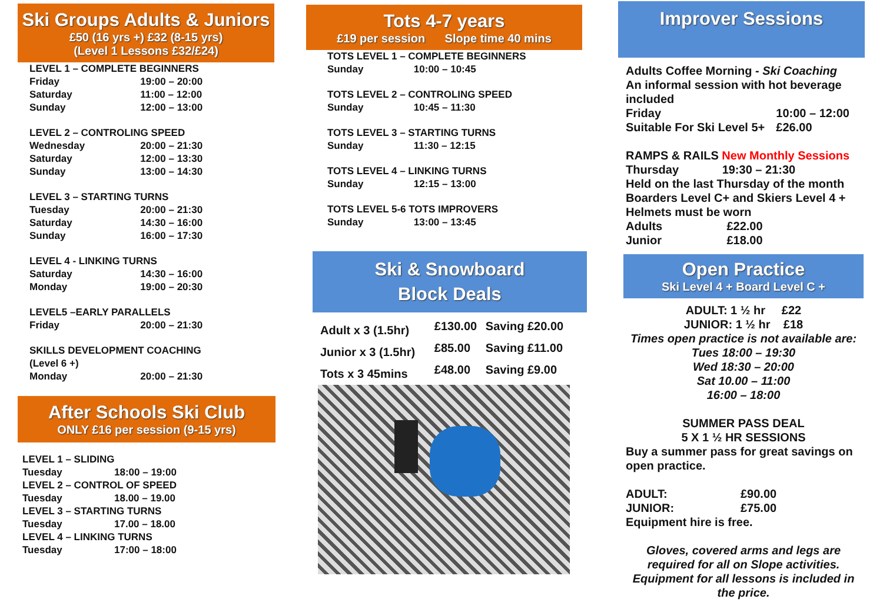Ski Groups Adults & Juniors
£50 (16 yrs +) £32 (8-15 yrs)
(Level 1 Lessons £32/£24)
| LEVEL 1 – COMPLETE BEGINNERS | |
| Friday | 19:00 – 20:00 |
| Saturday | 11:00 – 12:00 |
| Sunday | 12:00 – 13:00 |
| LEVEL 2 – CONTROLING SPEED | |
| Wednesday | 20:00 – 21:30 |
| Saturday | 12:00 – 13:30 |
| Sunday | 13:00 – 14:30 |
| LEVEL 3 – STARTING TURNS | |
| Tuesday | 20:00 – 21:30 |
| Saturday | 14:30 – 16:00 |
| Sunday | 16:00 – 17:30 |
| LEVEL 4 - LINKING TURNS | |
| Saturday | 14:30 – 16:00 |
| Monday | 19:00 – 20:30 |
| LEVEL5 –EARLY PARALLELS | |
| Friday | 20:00 – 21:30 |
| SKILLS DEVELOPMENT COACHING (Level 6 +) | |
| Monday | 20:00 – 21:30 |
After Schools Ski Club
ONLY £16 per session (9-15 yrs)
| LEVEL 1 – SLIDING | |
| Tuesday | 18:00 – 19:00 |
| LEVEL 2 – CONTROL OF SPEED | |
| Tuesday | 18.00 – 19.00 |
| LEVEL 3 – STARTING TURNS | |
| Tuesday | 17.00 – 18.00 |
| LEVEL 4 – LINKING TURNS | |
| Tuesday | 17:00 – 18:00 |
Tots 4-7 years
£19 per session Slope time 40 mins
| TOTS LEVEL 1 – COMPLETE BEGINNERS | |
| Sunday | 10:00 – 10:45 |
| TOTS LEVEL 2 – CONTROLING SPEED | |
| Sunday | 10:45 – 11:30 |
| TOTS LEVEL 3 – STARTING TURNS | |
| Sunday | 11:30 – 12:15 |
| TOTS LEVEL 4 – LINKING TURNS | |
| Sunday | 12:15 – 13:00 |
| TOTS LEVEL 5-6 TOTS IMPROVERS | |
| Sunday | 13:00 – 13:45 |
Ski & Snowboard
Block Deals
| Adult x 3 (1.5hr) | £130.00 | Saving £20.00 |
| Junior x 3 (1.5hr) | £85.00 | Saving £11.00 |
| Tots x 3 45mins | £48.00 | Saving £9.00 |
Improver Sessions
Adults Coffee Morning - Ski Coaching
An informal session with hot beverage included
| Friday | 10:00 – 12:00 |
| Suitable For Ski Level 5+ | £26.00 |
RAMPS & RAILS New Monthly Sessions
| Thursday | 19:30 – 21:30 |
Held on the last Thursday of the month
Boarders Level C+ and Skiers Level 4 +
Helmets must be worn
| Adults | £22.00 |
| Junior | £18.00 |
Open Practice
Ski Level 4 + Board Level C +
ADULT: 1 ½ hr £22
JUNIOR: 1 ½ hr £18
Times open practice is not available are:
Tues 18:00 – 19:30
Wed 18:30 – 20:00
Sat 10.00 – 11:00
16:00 – 18:00
SUMMER PASS DEAL
5 X 1 ½ HR SESSIONS
Buy a summer pass for great savings on open practice.
| ADULT: | £90.00 |
| JUNIOR: | £75.00 |
Equipment hire is free.
Gloves, covered arms and legs are required for all on Slope activities. Equipment for all lessons is included in the price.